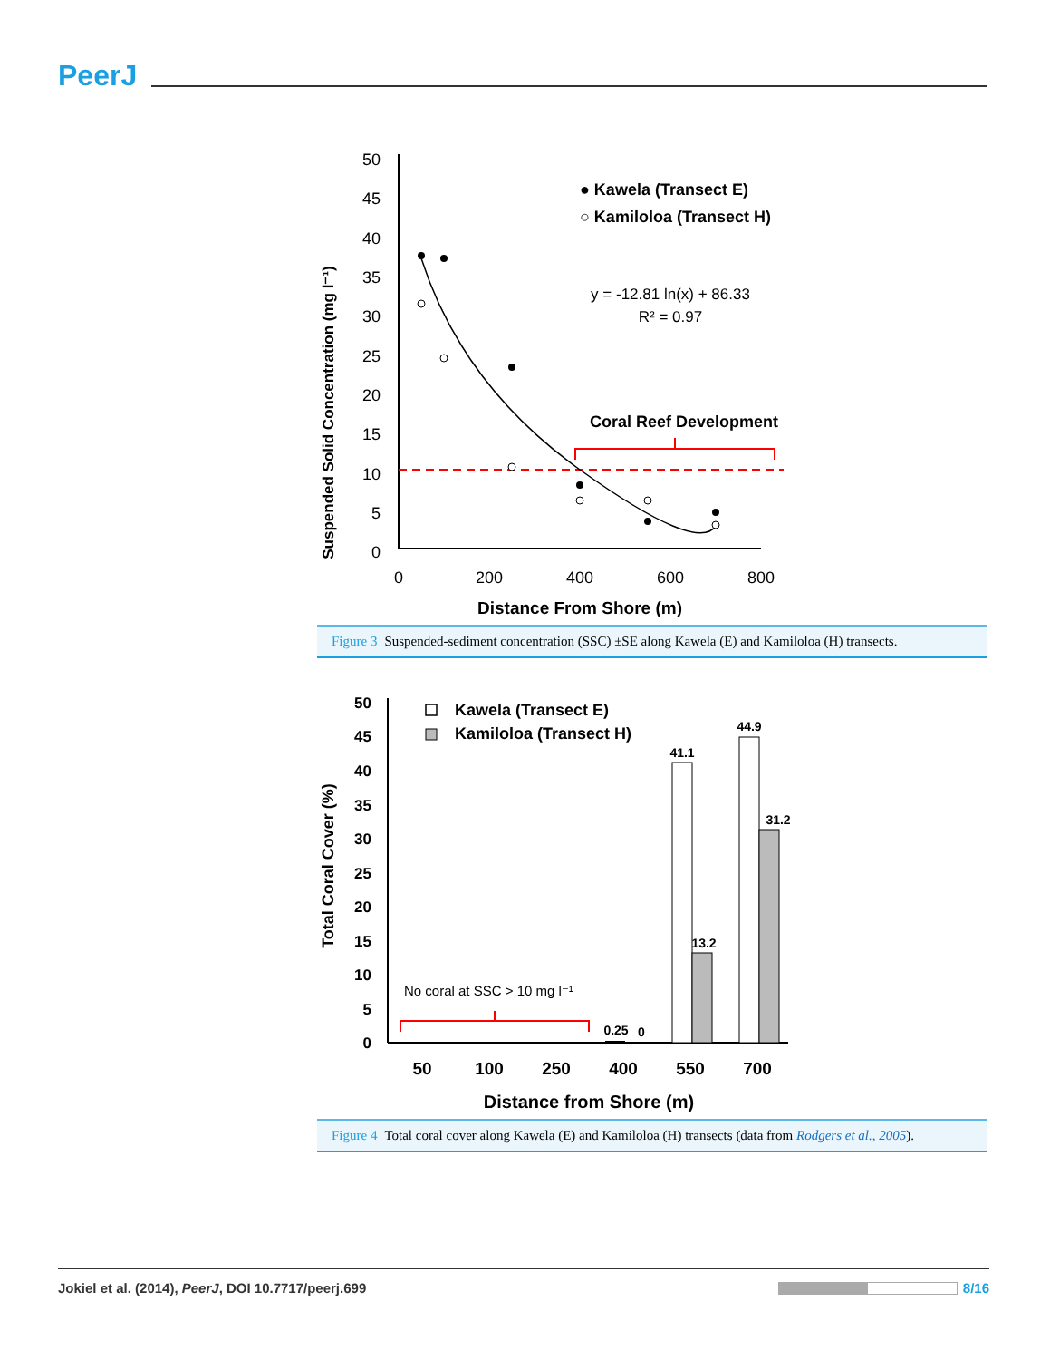PeerJ
Suspended Solid Concentration (mg l⁻¹)
50
45
40
35
30
25
20
15
10
5
0
0
200
400
600
800
Distance From Shore (m)
● Kawela (Transect E)
○ Kamiloloa (Transect H)
y = -12.81 ln(x) + 86.33
R² = 0.97
Coral Reef Development
Figure 3 Suspended-sediment concentration (SSC) ±SE along Kawela (E) and Kamiloloa (H) transects.
Total Coral Cover (%)
50
45
40
35
30
25
20
15
10
5
0
50
100
250
400
550
700
Distance from Shore (m)
0.25
0
41.1
13.2
44.9
31.2
Kawela (Transect E)
Kamiloloa (Transect H)
No coral at SSC > 10 mg l⁻¹
Figure 4 Total coral cover along Kawela (E) and Kamiloloa (H) transects (data from Rodgers et al., 2005).
Jokiel et al. (2014), PeerJ, DOI 10.7717/peerj.699 8/16